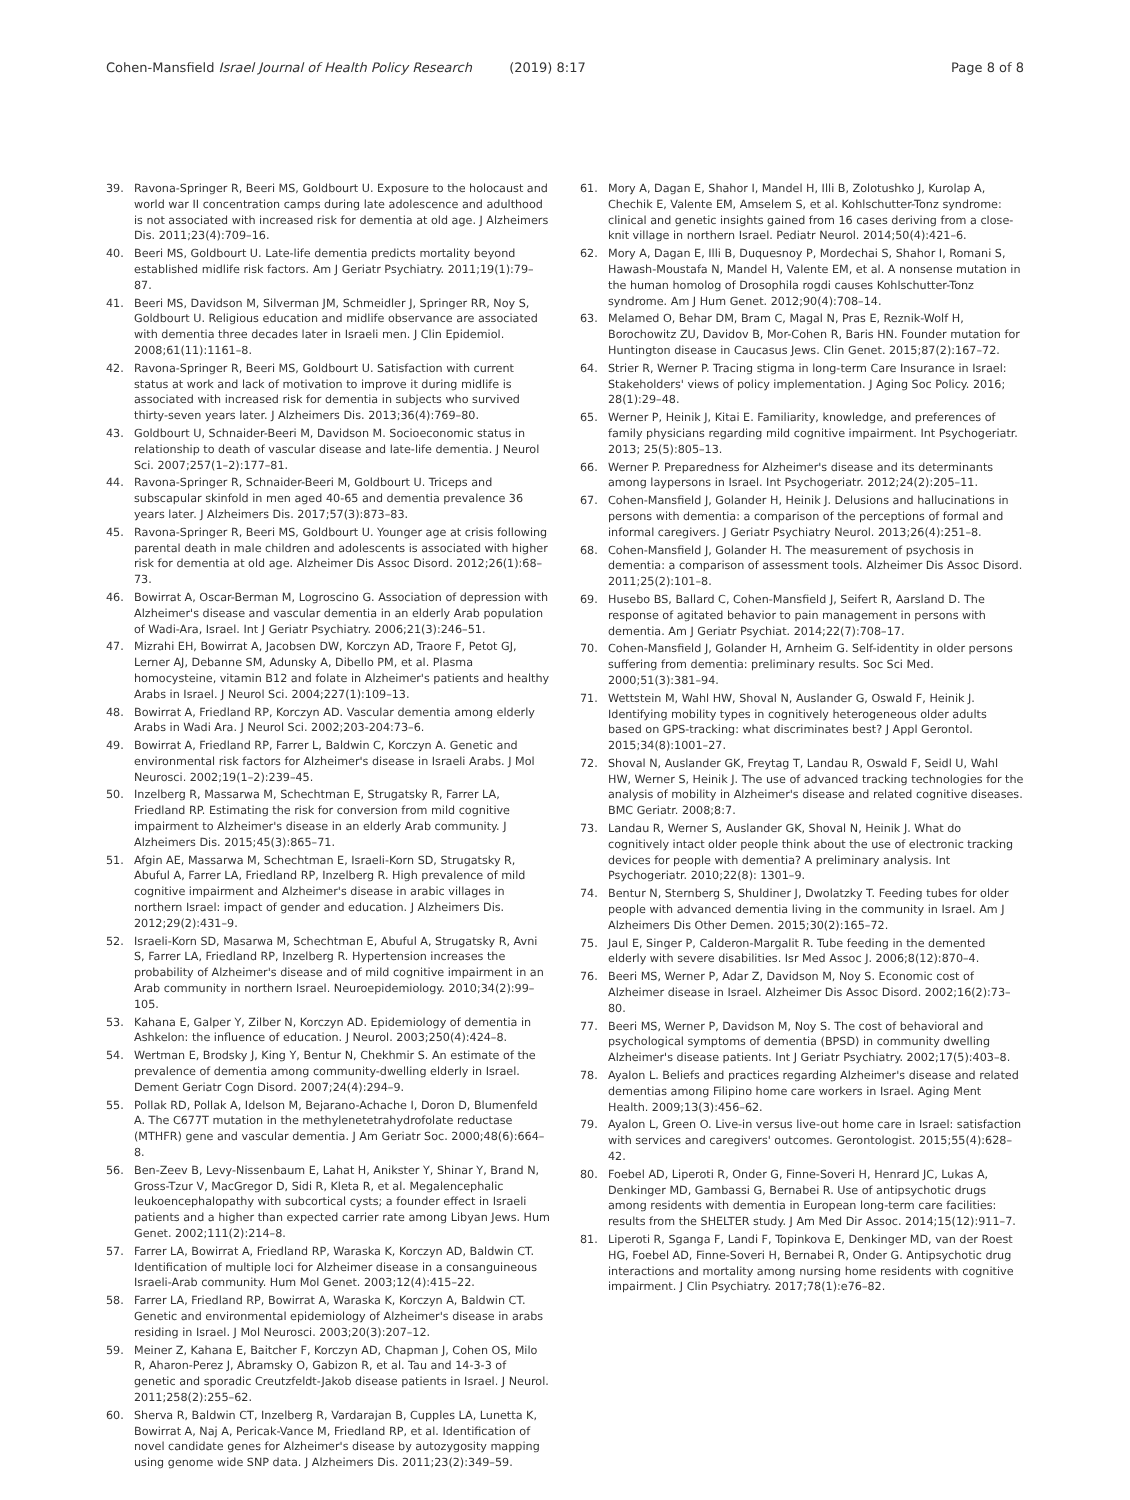Cohen-Mansfield Israel Journal of Health Policy Research (2019) 8:17
Page 8 of 8
39. Ravona-Springer R, Beeri MS, Goldbourt U. Exposure to the holocaust and world war II concentration camps during late adolescence and adulthood is not associated with increased risk for dementia at old age. J Alzheimers Dis. 2011;23(4):709–16.
40. Beeri MS, Goldbourt U. Late-life dementia predicts mortality beyond established midlife risk factors. Am J Geriatr Psychiatry. 2011;19(1):79–87.
41. Beeri MS, Davidson M, Silverman JM, Schmeidler J, Springer RR, Noy S, Goldbourt U. Religious education and midlife observance are associated with dementia three decades later in Israeli men. J Clin Epidemiol. 2008;61(11):1161–8.
42. Ravona-Springer R, Beeri MS, Goldbourt U. Satisfaction with current status at work and lack of motivation to improve it during midlife is associated with increased risk for dementia in subjects who survived thirty-seven years later. J Alzheimers Dis. 2013;36(4):769–80.
43. Goldbourt U, Schnaider-Beeri M, Davidson M. Socioeconomic status in relationship to death of vascular disease and late-life dementia. J Neurol Sci. 2007;257(1–2):177–81.
44. Ravona-Springer R, Schnaider-Beeri M, Goldbourt U. Triceps and subscapular skinfold in men aged 40-65 and dementia prevalence 36 years later. J Alzheimers Dis. 2017;57(3):873–83.
45. Ravona-Springer R, Beeri MS, Goldbourt U. Younger age at crisis following parental death in male children and adolescents is associated with higher risk for dementia at old age. Alzheimer Dis Assoc Disord. 2012;26(1):68–73.
46. Bowirrat A, Oscar-Berman M, Logroscino G. Association of depression with Alzheimer's disease and vascular dementia in an elderly Arab population of Wadi-Ara, Israel. Int J Geriatr Psychiatry. 2006;21(3):246–51.
47. Mizrahi EH, Bowirrat A, Jacobsen DW, Korczyn AD, Traore F, Petot GJ, Lerner AJ, Debanne SM, Adunsky A, Dibello PM, et al. Plasma homocysteine, vitamin B12 and folate in Alzheimer's patients and healthy Arabs in Israel. J Neurol Sci. 2004;227(1):109–13.
48. Bowirrat A, Friedland RP, Korczyn AD. Vascular dementia among elderly Arabs in Wadi Ara. J Neurol Sci. 2002;203-204:73–6.
49. Bowirrat A, Friedland RP, Farrer L, Baldwin C, Korczyn A. Genetic and environmental risk factors for Alzheimer's disease in Israeli Arabs. J Mol Neurosci. 2002;19(1–2):239–45.
50. Inzelberg R, Massarwa M, Schechtman E, Strugatsky R, Farrer LA, Friedland RP. Estimating the risk for conversion from mild cognitive impairment to Alzheimer's disease in an elderly Arab community. J Alzheimers Dis. 2015;45(3):865–71.
51. Afgin AE, Massarwa M, Schechtman E, Israeli-Korn SD, Strugatsky R, Abuful A, Farrer LA, Friedland RP, Inzelberg R. High prevalence of mild cognitive impairment and Alzheimer's disease in arabic villages in northern Israel: impact of gender and education. J Alzheimers Dis. 2012;29(2):431–9.
52. Israeli-Korn SD, Masarwa M, Schechtman E, Abuful A, Strugatsky R, Avni S, Farrer LA, Friedland RP, Inzelberg R. Hypertension increases the probability of Alzheimer's disease and of mild cognitive impairment in an Arab community in northern Israel. Neuroepidemiology. 2010;34(2):99–105.
53. Kahana E, Galper Y, Zilber N, Korczyn AD. Epidemiology of dementia in Ashkelon: the influence of education. J Neurol. 2003;250(4):424–8.
54. Wertman E, Brodsky J, King Y, Bentur N, Chekhmir S. An estimate of the prevalence of dementia among community-dwelling elderly in Israel. Dement Geriatr Cogn Disord. 2007;24(4):294–9.
55. Pollak RD, Pollak A, Idelson M, Bejarano-Achache I, Doron D, Blumenfeld A. The C677T mutation in the methylenetetrahydrofolate reductase (MTHFR) gene and vascular dementia. J Am Geriatr Soc. 2000;48(6):664–8.
56. Ben-Zeev B, Levy-Nissenbaum E, Lahat H, Anikster Y, Shinar Y, Brand N, Gross-Tzur V, MacGregor D, Sidi R, Kleta R, et al. Megalencephalic leukoencephalopathy with subcortical cysts; a founder effect in Israeli patients and a higher than expected carrier rate among Libyan Jews. Hum Genet. 2002;111(2):214–8.
57. Farrer LA, Bowirrat A, Friedland RP, Waraska K, Korczyn AD, Baldwin CT. Identification of multiple loci for Alzheimer disease in a consanguineous Israeli-Arab community. Hum Mol Genet. 2003;12(4):415–22.
58. Farrer LA, Friedland RP, Bowirrat A, Waraska K, Korczyn A, Baldwin CT. Genetic and environmental epidemiology of Alzheimer's disease in arabs residing in Israel. J Mol Neurosci. 2003;20(3):207–12.
59. Meiner Z, Kahana E, Baitcher F, Korczyn AD, Chapman J, Cohen OS, Milo R, Aharon-Perez J, Abramsky O, Gabizon R, et al. Tau and 14-3-3 of genetic and sporadic Creutzfeldt-Jakob disease patients in Israel. J Neurol. 2011;258(2):255–62.
60. Sherva R, Baldwin CT, Inzelberg R, Vardarajan B, Cupples LA, Lunetta K, Bowirrat A, Naj A, Pericak-Vance M, Friedland RP, et al. Identification of novel candidate genes for Alzheimer's disease by autozygosity mapping using genome wide SNP data. J Alzheimers Dis. 2011;23(2):349–59.
61. Mory A, Dagan E, Shahor I, Mandel H, Illi B, Zolotushko J, Kurolap A, Chechik E, Valente EM, Amselem S, et al. Kohlschutter-Tonz syndrome: clinical and genetic insights gained from 16 cases deriving from a close-knit village in northern Israel. Pediatr Neurol. 2014;50(4):421–6.
62. Mory A, Dagan E, Illi B, Duquesnoy P, Mordechai S, Shahor I, Romani S, Hawash-Moustafa N, Mandel H, Valente EM, et al. A nonsense mutation in the human homolog of Drosophila rogdi causes Kohlschutter-Tonz syndrome. Am J Hum Genet. 2012;90(4):708–14.
63. Melamed O, Behar DM, Bram C, Magal N, Pras E, Reznik-Wolf H, Borochowitz ZU, Davidov B, Mor-Cohen R, Baris HN. Founder mutation for Huntington disease in Caucasus Jews. Clin Genet. 2015;87(2):167–72.
64. Strier R, Werner P. Tracing stigma in long-term Care Insurance in Israel: Stakeholders' views of policy implementation. J Aging Soc Policy. 2016; 28(1):29–48.
65. Werner P, Heinik J, Kitai E. Familiarity, knowledge, and preferences of family physicians regarding mild cognitive impairment. Int Psychogeriatr. 2013; 25(5):805–13.
66. Werner P. Preparedness for Alzheimer's disease and its determinants among laypersons in Israel. Int Psychogeriatr. 2012;24(2):205–11.
67. Cohen-Mansfield J, Golander H, Heinik J. Delusions and hallucinations in persons with dementia: a comparison of the perceptions of formal and informal caregivers. J Geriatr Psychiatry Neurol. 2013;26(4):251–8.
68. Cohen-Mansfield J, Golander H. The measurement of psychosis in dementia: a comparison of assessment tools. Alzheimer Dis Assoc Disord. 2011;25(2):101–8.
69. Husebo BS, Ballard C, Cohen-Mansfield J, Seifert R, Aarsland D. The response of agitated behavior to pain management in persons with dementia. Am J Geriatr Psychiat. 2014;22(7):708–17.
70. Cohen-Mansfield J, Golander H, Arnheim G. Self-identity in older persons suffering from dementia: preliminary results. Soc Sci Med. 2000;51(3):381–94.
71. Wettstein M, Wahl HW, Shoval N, Auslander G, Oswald F, Heinik J. Identifying mobility types in cognitively heterogeneous older adults based on GPS-tracking: what discriminates best? J Appl Gerontol. 2015;34(8):1001–27.
72. Shoval N, Auslander GK, Freytag T, Landau R, Oswald F, Seidl U, Wahl HW, Werner S, Heinik J. The use of advanced tracking technologies for the analysis of mobility in Alzheimer's disease and related cognitive diseases. BMC Geriatr. 2008;8:7.
73. Landau R, Werner S, Auslander GK, Shoval N, Heinik J. What do cognitively intact older people think about the use of electronic tracking devices for people with dementia? A preliminary analysis. Int Psychogeriatr. 2010;22(8): 1301–9.
74. Bentur N, Sternberg S, Shuldiner J, Dwolatzky T. Feeding tubes for older people with advanced dementia living in the community in Israel. Am J Alzheimers Dis Other Demen. 2015;30(2):165–72.
75. Jaul E, Singer P, Calderon-Margalit R. Tube feeding in the demented elderly with severe disabilities. Isr Med Assoc J. 2006;8(12):870–4.
76. Beeri MS, Werner P, Adar Z, Davidson M, Noy S. Economic cost of Alzheimer disease in Israel. Alzheimer Dis Assoc Disord. 2002;16(2):73–80.
77. Beeri MS, Werner P, Davidson M, Noy S. The cost of behavioral and psychological symptoms of dementia (BPSD) in community dwelling Alzheimer's disease patients. Int J Geriatr Psychiatry. 2002;17(5):403–8.
78. Ayalon L. Beliefs and practices regarding Alzheimer's disease and related dementias among Filipino home care workers in Israel. Aging Ment Health. 2009;13(3):456–62.
79. Ayalon L, Green O. Live-in versus live-out home care in Israel: satisfaction with services and caregivers' outcomes. Gerontologist. 2015;55(4):628–42.
80. Foebel AD, Liperoti R, Onder G, Finne-Soveri H, Henrard JC, Lukas A, Denkinger MD, Gambassi G, Bernabei R. Use of antipsychotic drugs among residents with dementia in European long-term care facilities: results from the SHELTER study. J Am Med Dir Assoc. 2014;15(12):911–7.
81. Liperoti R, Sganga F, Landi F, Topinkova E, Denkinger MD, van der Roest HG, Foebel AD, Finne-Soveri H, Bernabei R, Onder G. Antipsychotic drug interactions and mortality among nursing home residents with cognitive impairment. J Clin Psychiatry. 2017;78(1):e76–82.